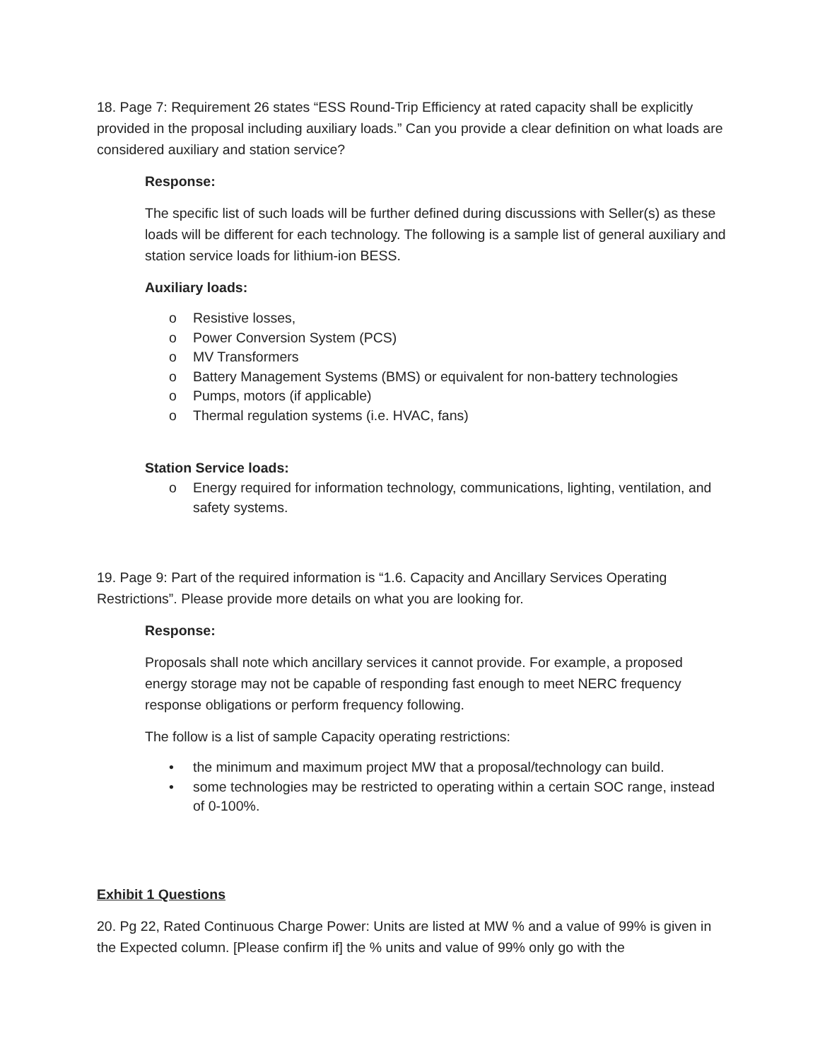18. Page 7: Requirement 26 states “ESS Round-Trip Efficiency at rated capacity shall be explicitly provided in the proposal including auxiliary loads.” Can you provide a clear definition on what loads are considered auxiliary and station service?
Response:
The specific list of such loads will be further defined during discussions with Seller(s) as these loads will be different for each technology. The following is a sample list of general auxiliary and station service loads for lithium-ion BESS.
Auxiliary loads:
o Resistive losses,
o Power Conversion System (PCS)
o MV Transformers
o Battery Management Systems (BMS) or equivalent for non-battery technologies
o Pumps, motors (if applicable)
o Thermal regulation systems (i.e. HVAC, fans)
Station Service loads:
o Energy required for information technology, communications, lighting, ventilation, and safety systems.
19. Page 9: Part of the required information is “1.6. Capacity and Ancillary Services Operating Restrictions”. Please provide more details on what you are looking for.
Response:
Proposals shall note which ancillary services it cannot provide. For example, a proposed energy storage may not be capable of responding fast enough to meet NERC frequency response obligations or perform frequency following.
The follow is a list of sample Capacity operating restrictions:
• the minimum and maximum project MW that a proposal/technology can build.
• some technologies may be restricted to operating within a certain SOC range, instead of 0-100%.
Exhibit 1 Questions
20. Pg 22, Rated Continuous Charge Power: Units are listed at MW % and a value of 99% is given in the Expected column. [Please confirm if] the % units and value of 99% only go with the